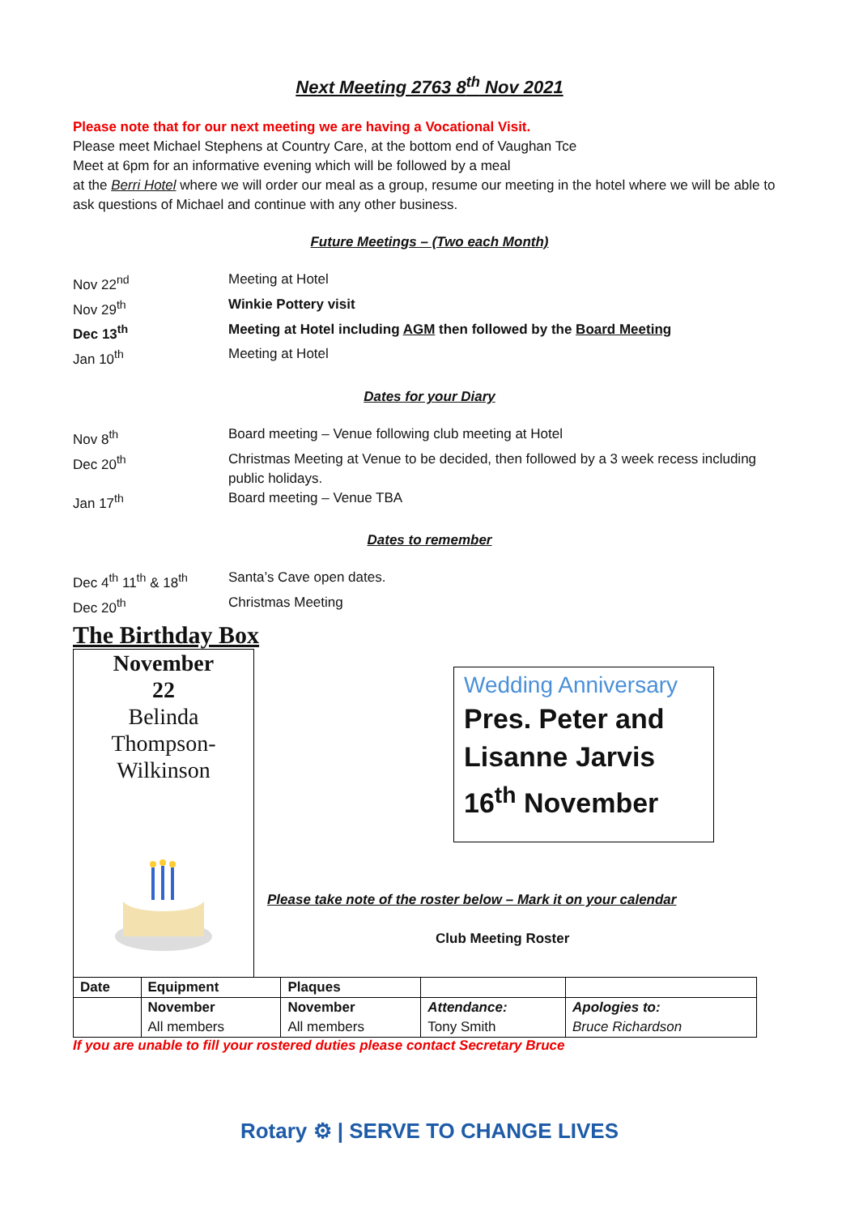Next Meeting 2763 8<sup>th</sup> Nov 2021
Please note that for our next meeting we are having a Vocational Visit.
Please meet Michael Stephens at Country Care, at the bottom end of Vaughan Tce
Meet at 6pm for an informative evening which will be followed by a meal
at the Berri Hotel where we will order our meal as a group, resume our meeting in the hotel where we will be able to ask questions of Michael and continue with any other business.
Future Meetings – (Two each Month)
Nov 22<sup>nd</sup> Meeting at Hotel
Nov 29<sup>th</sup> Winkie Pottery visit
Dec 13<sup>th</sup> Meeting at Hotel including AGM then followed by the Board Meeting
Jan 10<sup>th</sup> Meeting at Hotel
Dates for your Diary
Nov 8<sup>th</sup> Board meeting – Venue following club meeting at Hotel
Dec 20<sup>th</sup> Christmas Meeting at Venue to be decided, then followed by a 3 week recess including public holidays.
Jan 17<sup>th</sup> Board meeting – Venue TBA
Dates to remember
Dec 4<sup>th</sup> 11<sup>th</sup> & 18<sup>th</sup>
Santa’s Cave open dates.
Dec 20<sup>th</sup> Christmas Meeting
The Birthday Box
November
22
Belinda
Thompson-
Wilkinson
Wedding Anniversary
Pres. Peter and
Lisanne Jarvis
16<sup>th</sup> November
Please take note of the roster below – Mark it on your calendar
Club Meeting Roster
| Date | Equipment | Plaques | | |
| --- | --- | --- | --- | --- |
| | November All members | November All members | Attendance: Tony Smith | Apologies to: Bruce Richardson |
If you are unable to fill your rostered duties please contact Secretary Bruce
Rotary ⚙ | SERVE TO CHANGE LIVES